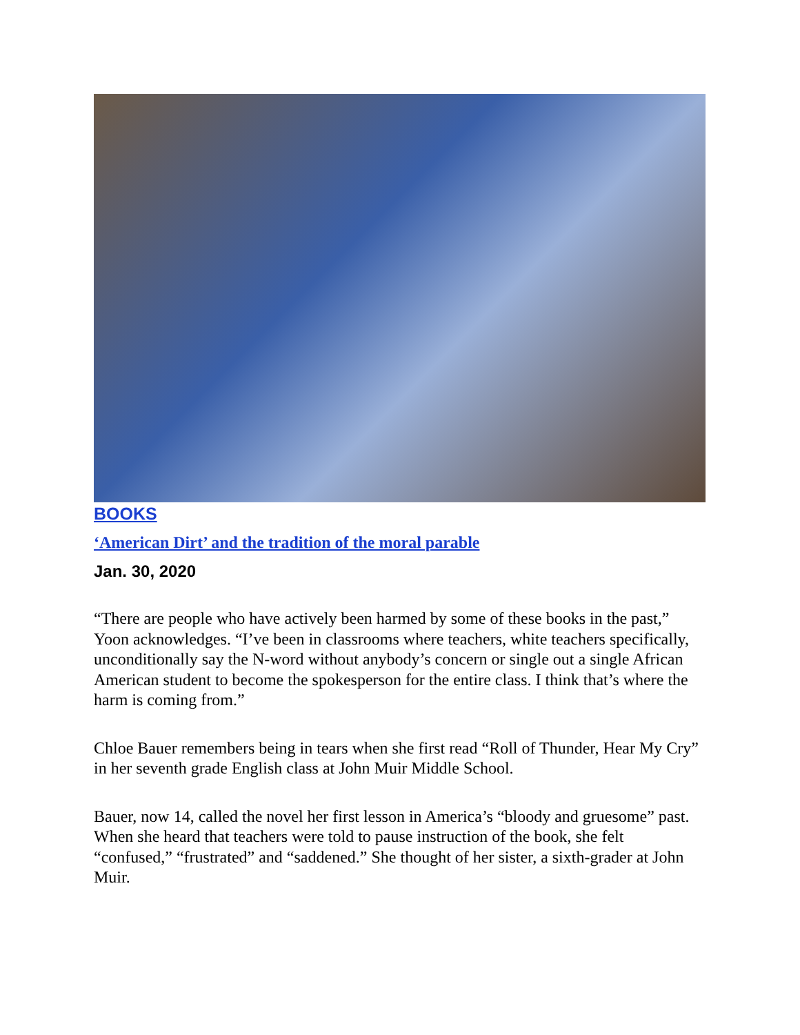BOOKS
‘American Dirt’ and the tradition of the moral parable
Jan. 30, 2020
“There are people who have actively been harmed by some of these books in the past,” Yoon acknowledges. “I’ve been in classrooms where teachers, white teachers specifically, unconditionally say the N-word without anybody’s concern or single out a single African American student to become the spokesperson for the entire class. I think that’s where the harm is coming from.”
Chloe Bauer remembers being in tears when she first read “Roll of Thunder, Hear My Cry” in her seventh grade English class at John Muir Middle School.
Bauer, now 14, called the novel her first lesson in America’s “bloody and gruesome” past. When she heard that teachers were told to pause instruction of the book, she felt “confused,” “frustrated” and “saddened.” She thought of her sister, a sixth-grader at John Muir.